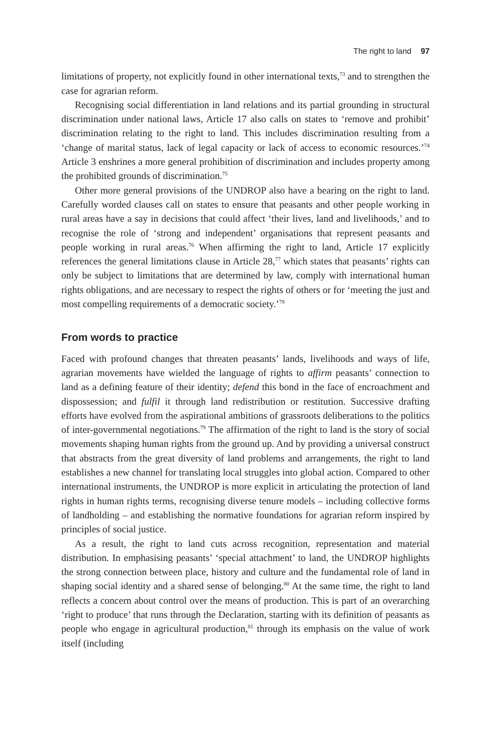The right to land 97
limitations of property, not explicitly found in other international texts,<sup>73</sup> and to strengthen the case for agrarian reform.
Recognising social differentiation in land relations and its partial grounding in structural discrimination under national laws, Article 17 also calls on states to ‘remove and prohibit’ discrimination relating to the right to land. This includes discrimination resulting from a ‘change of marital status, lack of legal capacity or lack of access to economic resources.’<sup>74</sup> Article 3 enshrines a more general prohibition of discrimination and includes property among the prohibited grounds of discrimination.<sup>75</sup>
Other more general provisions of the UNDROP also have a bearing on the right to land. Carefully worded clauses call on states to ensure that peasants and other people working in rural areas have a say in decisions that could affect ‘their lives, land and livelihoods,’ and to recognise the role of ‘strong and independent’ organisations that represent peasants and people working in rural areas.<sup>76</sup> When affirming the right to land, Article 17 explicitly references the general limitations clause in Article 28,<sup>77</sup> which states that peasants’ rights can only be subject to limitations that are determined by law, comply with international human rights obligations, and are necessary to respect the rights of others or for ‘meeting the just and most compelling requirements of a democratic society.’<sup>78</sup>
From words to practice
Faced with profound changes that threaten peasants’ lands, livelihoods and ways of life, agrarian movements have wielded the language of rights to affirm peasants’ connection to land as a defining feature of their identity; defend this bond in the face of encroachment and dispossession; and fulfil it through land redistribution or restitution. Successive drafting efforts have evolved from the aspirational ambitions of grassroots deliberations to the politics of inter-governmental negotiations.<sup>79</sup> The affirmation of the right to land is the story of social movements shaping human rights from the ground up. And by providing a universal construct that abstracts from the great diversity of land problems and arrangements, the right to land establishes a new channel for translating local struggles into global action. Compared to other international instruments, the UNDROP is more explicit in articulating the protection of land rights in human rights terms, recognising diverse tenure models – including collective forms of landholding – and establishing the normative foundations for agrarian reform inspired by principles of social justice.
As a result, the right to land cuts across recognition, representation and material distribution. In emphasising peasants’ ‘special attachment’ to land, the UNDROP highlights the strong connection between place, history and culture and the fundamental role of land in shaping social identity and a shared sense of belonging.<sup>80</sup> At the same time, the right to land reflects a concern about control over the means of production. This is part of an overarching ‘right to produce’ that runs through the Declaration, starting with its definition of peasants as people who engage in agricultural production,<sup>81</sup> through its emphasis on the value of work itself (including